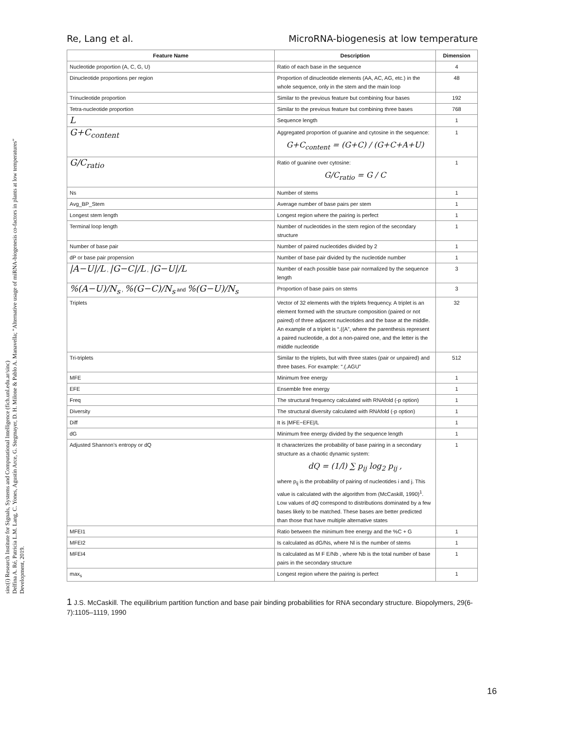sinc(i) Research Institute for Signals, Systems and Computational Intelligence (fich.unl.edu.ar/sinc)
Delfina A. Ré, Patricia L.M. Lang, C. Yones, Agustín Arce, G. Stegmayer, D. H. Milone & Pablo A. Manavella; "Alternative usage of miRNA-biogenesis co-factors in plants at low temperatures"
Development, 2019.
Re, Lang et al. MicroRNA-biogenesis at low temperature
| Feature Name | Description | Dimension |
| --- | --- | --- |
| Nucleotide proportion (A, C, G, U) | Ratio of each base in the sequence | 4 |
| Dinucleotide proportions per region | Proportion of dinucleotide elements (AA, AC, AG, etc.) in the whole sequence, only in the stem and the main loop | 48 |
| Trinucleotide proportion | Similar to the previous feature but combining four bases | 192 |
| Tetra-nucleotide proportion | Similar to the previous feature but combining three bases | 768 |
| L | Sequence length | 1 |
| G+C<sub>content</sub> | Aggregated proportion of guanine and cytosine in the sequence: G+C<sub>content</sub> = (G+C) / (G+C+A+U) | 1 |
| G/C<sub>ratio</sub> | Ratio of guanine over cytosine: G/C<sub>ratio</sub> = G / C | 1 |
| Ns | Number of stems | 1 |
| Avg_BP_Stem | Average number of base pairs per stem | 1 |
| Longest stem length | Longest region where the pairing is perfect | 1 |
| Terminal loop length | Number of nucleotides in the stem region of the secondary structure | 1 |
| Number of base pair | Number of paired nucleotides divided by 2 | 1 |
| dP or base pair propension | Number of base pair divided by the nucleotide number | 1 |
| /A−U//L , /G−C//L , /G−U//L | Number of each possible base pair normalized by the sequence length | 3 |
| %(A−U)/N<sub>s</sub> , %(G−C)/N<sub>s</sub> and %(G−U)/N<sub>s</sub> | Proportion of base pairs on stems | 3 |
| Triplets | Vector of 32 elements with the triplets frequency. A triplet is an element formed with the structure composition (paired or not paired) of three adjacent nucleotides and the base at the middle. An example of a triplet is “.((A”, where the parenthesis represent a paired nucleotide, a dot a non-paired one, and the letter is the middle nucleotide | 32 |
| Tri-triplets | Similar to the triplets, but with three states (pair or unpaired) and three bases. For example: “.(.AGU” | 512 |
| MFE | Minimum free energy | 1 |
| EFE | Ensemble free energy | 1 |
| Freq | The structural frequency calculated with RNAfold (-p option) | 1 |
| Diversity | The structural diversity calculated with RNAfold (-p option) | 1 |
| Diff | It is /MFE−EFE//L | 1 |
| dG | Minimum free energy divided by the sequence length | 1 |
| Adjusted Shannon's entropy or dQ | It characterizes the probability of base pairing in a secondary structure as a chaotic dynamic system: dQ = (1/l) ∑ p<sub>ij</sub> log<sub>2</sub> p<sub>ij</sub> , where p<sub>ij</sub> is the probability of pairing of nucleotides i and j. This value is calculated with the algorithm from (McCaskill, 1990)<sup>1</sup>. Low values of dQ correspond to distributions dominated by a few bases likely to be matched. These bases are better predicted than those that have multiple alternative states | 1 |
| MFEI1 | Ratio between the minimum free energy and the %C + G | 1 |
| MFEI2 | Is calculated as dG/Ns, where Nl is the number of stems | 1 |
| MFEI4 | Is calculated as M F E/Nb , where Nb is the total number of base pairs in the secondary structure | 1 |
| max<sub>s</sub> | Longest region where the pairing is perfect | 1 |
1 J.S. McCaskill. The equilibrium partition function and base pair binding probabilities for RNA secondary structure. Biopolymers, 29(6-7):1105–1119, 1990
16